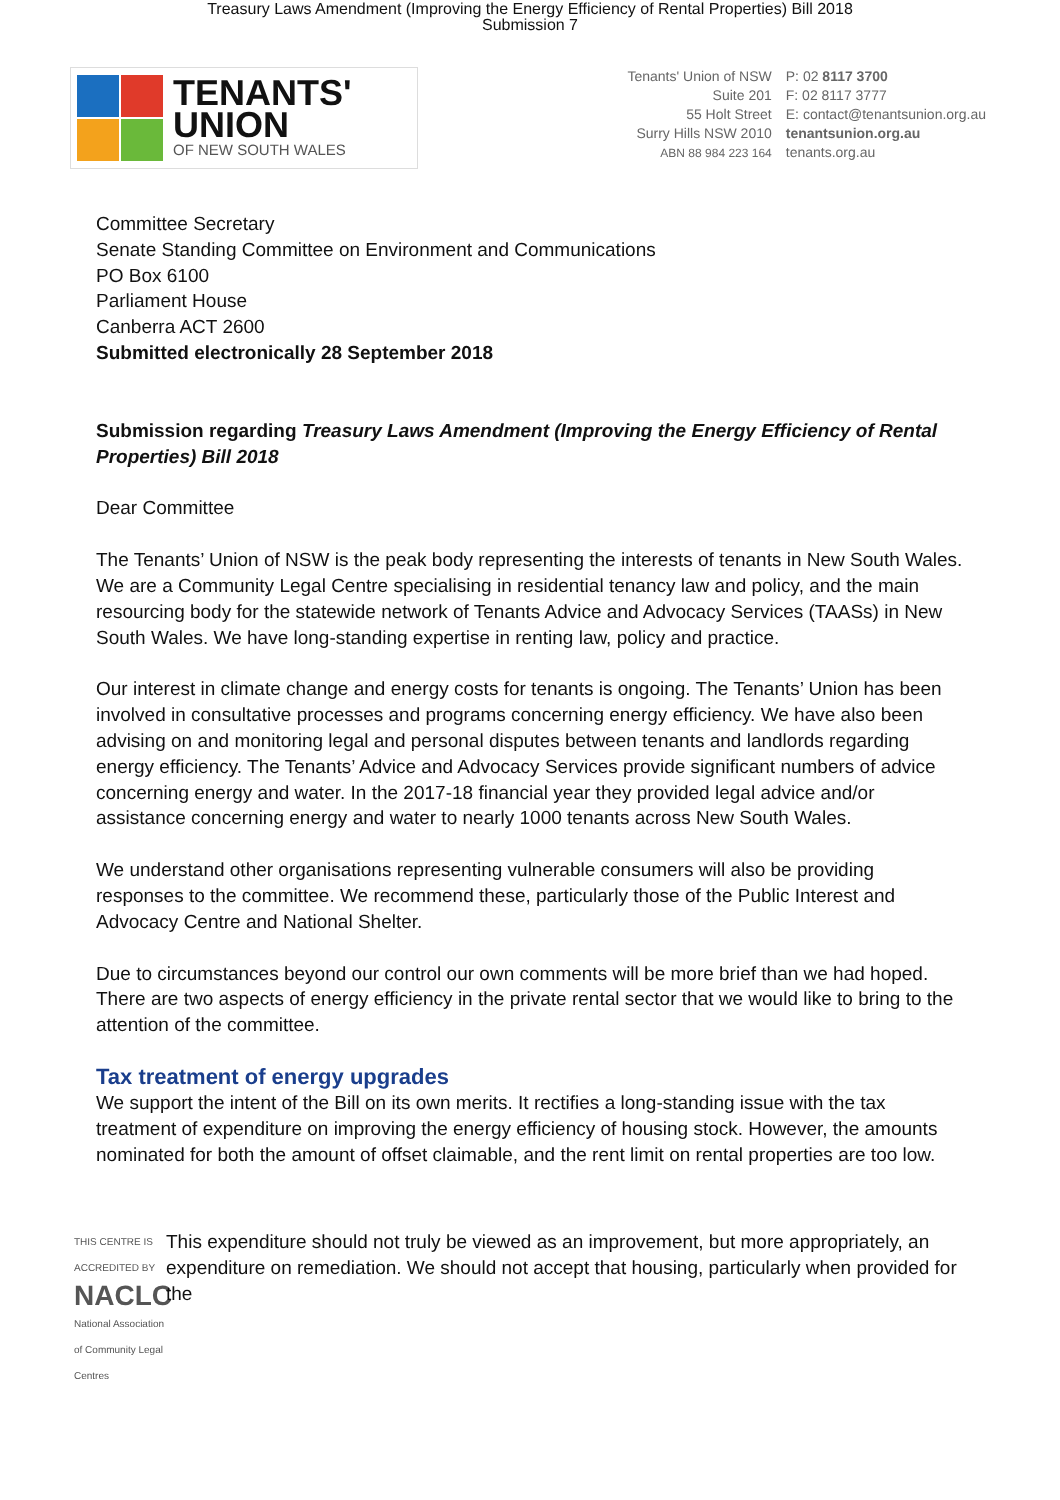Treasury Laws Amendment (Improving the Energy Efficiency of Rental Properties) Bill 2018
Submission 7
TENANTS'
UNION
OF NEW SOUTH WALES
Tenants' Union of NSW
Suite 201
55 Holt Street
Surry Hills NSW 2010
ABN 88 984 223 164
P: 02 8117 3700
F: 02 8117 3777
E: contact@tenantsunion.org.au
tenantsunion.org.au
tenants.org.au
Committee Secretary
Senate Standing Committee on Environment and Communications
PO Box 6100
Parliament House
Canberra ACT 2600
Submitted electronically 28 September 2018
Submission regarding Treasury Laws Amendment (Improving the Energy Efficiency of Rental Properties) Bill 2018
Dear Committee
The Tenants’ Union of NSW is the peak body representing the interests of tenants in New South Wales. We are a Community Legal Centre specialising in residential tenancy law and policy, and the main resourcing body for the statewide network of Tenants Advice and Advocacy Services (TAASs) in New South Wales. We have long-standing expertise in renting law, policy and practice.
Our interest in climate change and energy costs for tenants is ongoing. The Tenants’ Union has been involved in consultative processes and programs concerning energy efficiency. We have also been advising on and monitoring legal and personal disputes between tenants and landlords regarding energy efficiency. The Tenants’ Advice and Advocacy Services provide significant numbers of advice concerning energy and water. In the 2017-18 financial year they provided legal advice and/or assistance concerning energy and water to nearly 1000 tenants across New South Wales.
We understand other organisations representing vulnerable consumers will also be providing responses to the committee. We recommend these, particularly those of the Public Interest and Advocacy Centre and National Shelter.
Due to circumstances beyond our control our own comments will be more brief than we had hoped. There are two aspects of energy efficiency in the private rental sector that we would like to bring to the attention of the committee.
Tax treatment of energy upgrades
We support the intent of the Bill on its own merits. It rectifies a long-standing issue with the tax treatment of expenditure on improving the energy efficiency of housing stock. However, the amounts nominated for both the amount of offset claimable, and the rent limit on rental properties are too low.
THIS CENTRE IS ACCREDITED BY
NACLC
National Association of Community Legal Centres
This expenditure should not truly be viewed as an improvement, but more appropriately, an expenditure on remediation. We should not accept that housing, particularly when provided for the